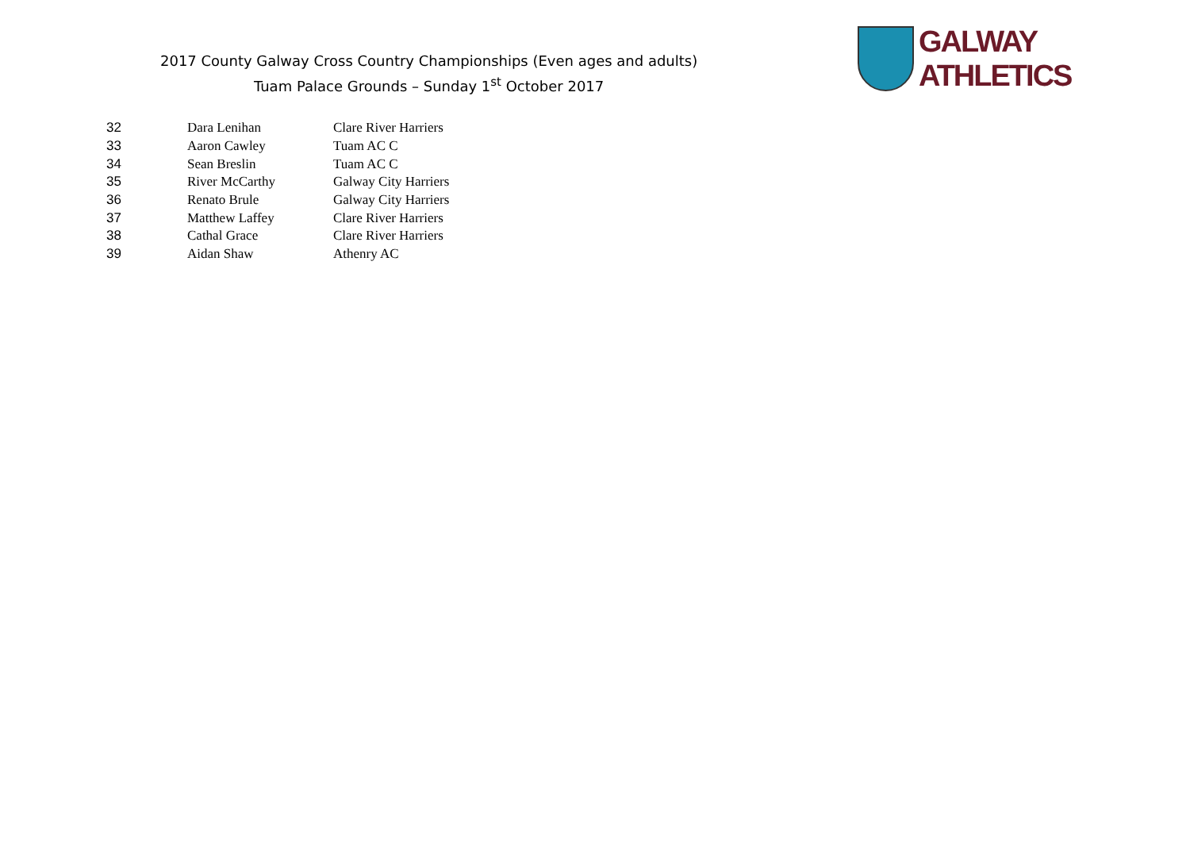2017 County Galway Cross Country Championships (Even ages and adults)
Tuam Palace Grounds – Sunday 1<sup>st</sup> October 2017
GALWAY ATHLETICS
| 32 | Dara Lenihan | Clare River Harriers |
| 33 | Aaron Cawley | Tuam AC C |
| 34 | Sean Breslin | Tuam AC C |
| 35 | River McCarthy | Galway City Harriers |
| 36 | Renato Brule | Galway City Harriers |
| 37 | Matthew Laffey | Clare River Harriers |
| 38 | Cathal Grace | Clare River Harriers |
| 39 | Aidan Shaw | Athenry AC |